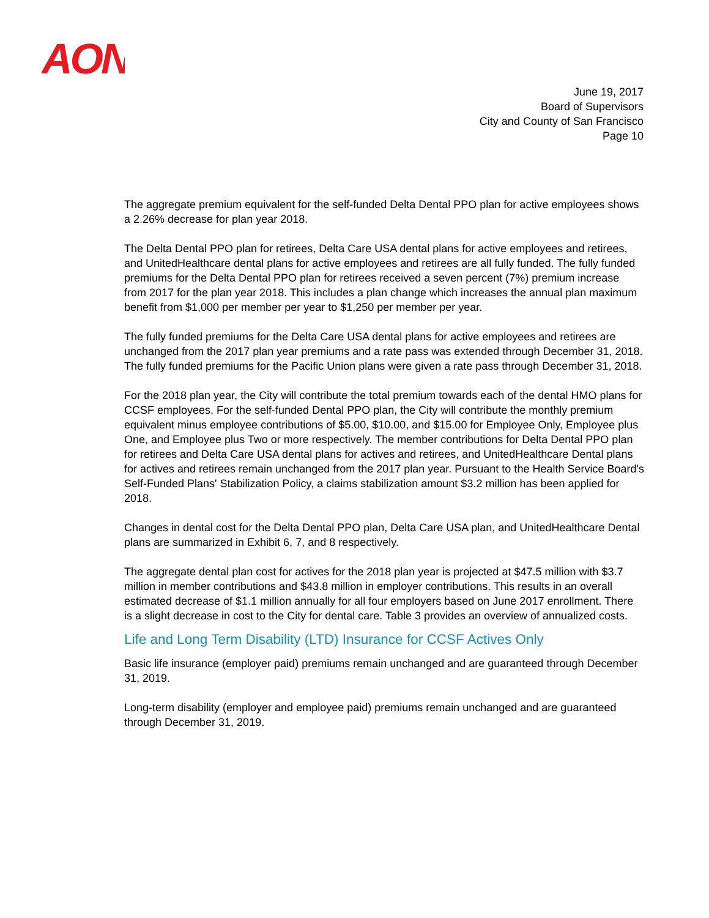AON
June 19, 2017
Board of Supervisors
City and County of San Francisco
Page 10
The aggregate premium equivalent for the self-funded Delta Dental PPO plan for active employees shows a 2.26% decrease for plan year 2018.
The Delta Dental PPO plan for retirees, Delta Care USA dental plans for active employees and retirees, and UnitedHealthcare dental plans for active employees and retirees are all fully funded. The fully funded premiums for the Delta Dental PPO plan for retirees received a seven percent (7%) premium increase from 2017 for the plan year 2018. This includes a plan change which increases the annual plan maximum benefit from $1,000 per member per year to $1,250 per member per year.
The fully funded premiums for the Delta Care USA dental plans for active employees and retirees are unchanged from the 2017 plan year premiums and a rate pass was extended through December 31, 2018. The fully funded premiums for the Pacific Union plans were given a rate pass through December 31, 2018.
For the 2018 plan year, the City will contribute the total premium towards each of the dental HMO plans for CCSF employees. For the self-funded Dental PPO plan, the City will contribute the monthly premium equivalent minus employee contributions of $5.00, $10.00, and $15.00 for Employee Only, Employee plus One, and Employee plus Two or more respectively. The member contributions for Delta Dental PPO plan for retirees and Delta Care USA dental plans for actives and retirees, and UnitedHealthcare Dental plans for actives and retirees remain unchanged from the 2017 plan year. Pursuant to the Health Service Board's Self-Funded Plans' Stabilization Policy, a claims stabilization amount $3.2 million has been applied for 2018.
Changes in dental cost for the Delta Dental PPO plan, Delta Care USA plan, and UnitedHealthcare Dental plans are summarized in Exhibit 6, 7, and 8 respectively.
The aggregate dental plan cost for actives for the 2018 plan year is projected at $47.5 million with $3.7 million in member contributions and $43.8 million in employer contributions. This results in an overall estimated decrease of $1.1 million annually for all four employers based on June 2017 enrollment. There is a slight decrease in cost to the City for dental care. Table 3 provides an overview of annualized costs.
Life and Long Term Disability (LTD) Insurance for CCSF Actives Only
Basic life insurance (employer paid) premiums remain unchanged and are guaranteed through December 31, 2019.
Long-term disability (employer and employee paid) premiums remain unchanged and are guaranteed through December 31, 2019.